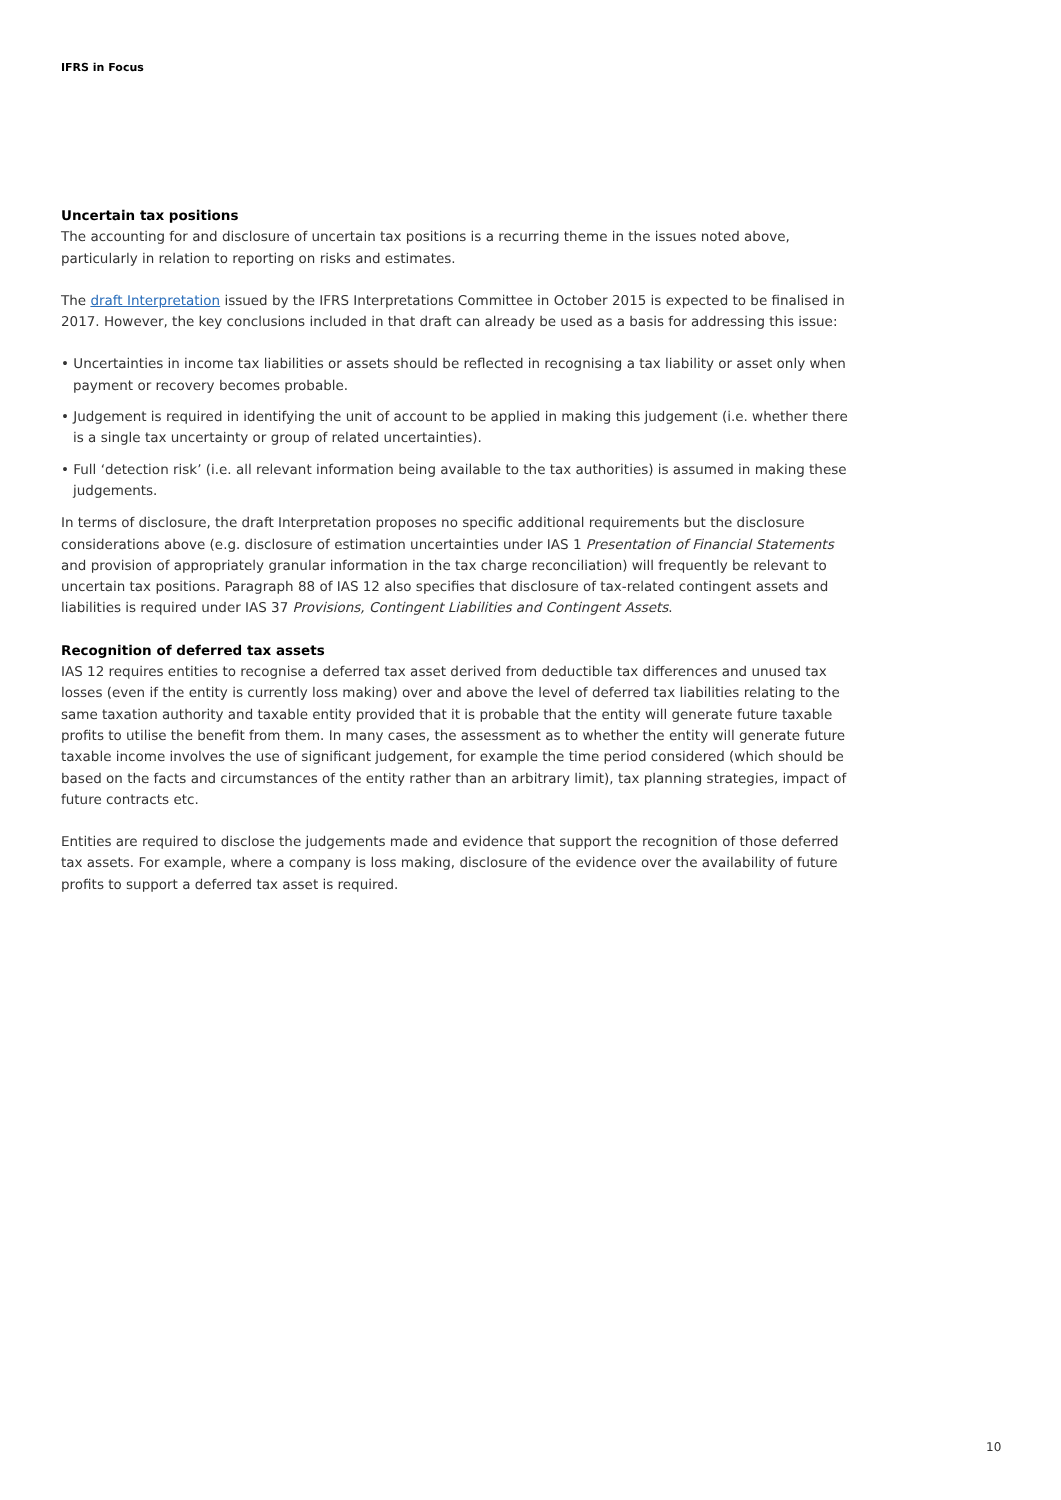IFRS in Focus
Uncertain tax positions
The accounting for and disclosure of uncertain tax positions is a recurring theme in the issues noted above, particularly in relation to reporting on risks and estimates.
The draft Interpretation issued by the IFRS Interpretations Committee in October 2015 is expected to be finalised in 2017. However, the key conclusions included in that draft can already be used as a basis for addressing this issue:
• Uncertainties in income tax liabilities or assets should be reflected in recognising a tax liability or asset only when payment or recovery becomes probable.
• Judgement is required in identifying the unit of account to be applied in making this judgement (i.e. whether there is a single tax uncertainty or group of related uncertainties).
• Full ‘detection risk’ (i.e. all relevant information being available to the tax authorities) is assumed in making these judgements.
In terms of disclosure, the draft Interpretation proposes no specific additional requirements but the disclosure considerations above (e.g. disclosure of estimation uncertainties under IAS 1 Presentation of Financial Statements and provision of appropriately granular information in the tax charge reconciliation) will frequently be relevant to uncertain tax positions. Paragraph 88 of IAS 12 also specifies that disclosure of tax-related contingent assets and liabilities is required under IAS 37 Provisions, Contingent Liabilities and Contingent Assets.
Recognition of deferred tax assets
IAS 12 requires entities to recognise a deferred tax asset derived from deductible tax differences and unused tax losses (even if the entity is currently loss making) over and above the level of deferred tax liabilities relating to the same taxation authority and taxable entity provided that it is probable that the entity will generate future taxable profits to utilise the benefit from them. In many cases, the assessment as to whether the entity will generate future taxable income involves the use of significant judgement, for example the time period considered (which should be based on the facts and circumstances of the entity rather than an arbitrary limit), tax planning strategies, impact of future contracts etc.
Entities are required to disclose the judgements made and evidence that support the recognition of those deferred tax assets. For example, where a company is loss making, disclosure of the evidence over the availability of future profits to support a deferred tax asset is required.
10